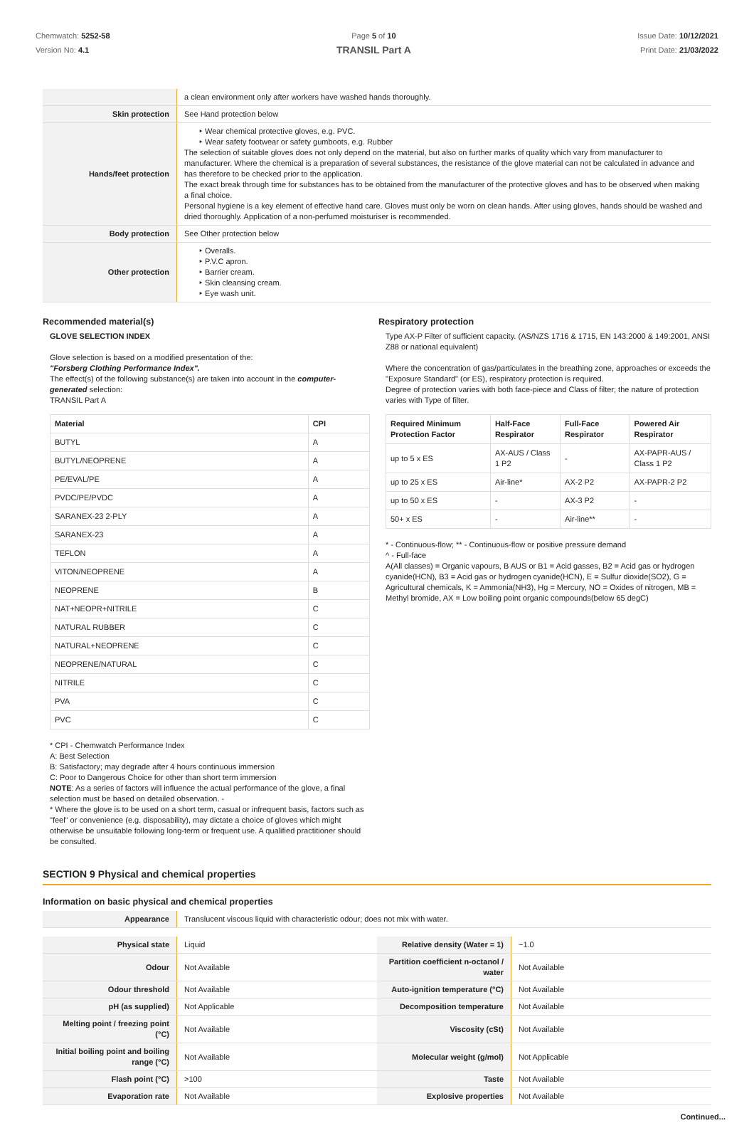Chemwatch: 5252-58
Version No: 4.1
Page 5 of 10
TRANSIL Part A
Issue Date: 10/12/2021
Print Date: 21/03/2022
| | a clean environment only after workers have washed hands thoroughly. |
| Skin protection | See Hand protection below |
| Hands/feet protection | ‣ Wear chemical protective gloves, e.g. PVC. ‣ Wear safety footwear or safety gumboots, e.g. Rubber The selection of suitable gloves does not only depend on the material, but also on further marks of quality which vary from manufacturer to manufacturer. Where the chemical is a preparation of several substances, the resistance of the glove material can not be calculated in advance and has therefore to be checked prior to the application. The exact break through time for substances has to be obtained from the manufacturer of the protective gloves and has to be observed when making a final choice. Personal hygiene is a key element of effective hand care. Gloves must only be worn on clean hands. After using gloves, hands should be washed and dried thoroughly. Application of a non-perfumed moisturiser is recommended. |
| Body protection | See Other protection below |
| Other protection | ‣ Overalls. ‣ P.V.C apron. ‣ Barrier cream. ‣ Skin cleansing cream. ‣ Eye wash unit. |
Recommended material(s)
GLOVE SELECTION INDEX
Glove selection is based on a modified presentation of the:
"Forsberg Clothing Performance Index".
The effect(s) of the following substance(s) are taken into account in the computer-generated selection:
TRANSIL Part A
| Material | CPI |
| --- | --- |
| BUTYL | A |
| BUTYL/NEOPRENE | A |
| PE/EVAL/PE | A |
| PVDC/PE/PVDC | A |
| SARANEX-23 2-PLY | A |
| SARANEX-23 | A |
| TEFLON | A |
| VITON/NEOPRENE | A |
| NEOPRENE | B |
| NAT+NEOPR+NITRILE | C |
| NATURAL RUBBER | C |
| NATURAL+NEOPRENE | C |
| NEOPRENE/NATURAL | C |
| NITRILE | C |
| PVA | C |
| PVC | C |
* CPI - Chemwatch Performance Index
A: Best Selection
B: Satisfactory; may degrade after 4 hours continuous immersion
C: Poor to Dangerous Choice for other than short term immersion
NOTE: As a series of factors will influence the actual performance of the glove, a final selection must be based on detailed observation. -
* Where the glove is to be used on a short term, casual or infrequent basis, factors such as "feel" or convenience (e.g. disposability), may dictate a choice of gloves which might otherwise be unsuitable following long-term or frequent use. A qualified practitioner should be consulted.
Respiratory protection
Type AX-P Filter of sufficient capacity. (AS/NZS 1716 & 1715, EN 143:2000 & 149:2001, ANSI Z88 or national equivalent)
Where the concentration of gas/particulates in the breathing zone, approaches or exceeds the "Exposure Standard" (or ES), respiratory protection is required.
Degree of protection varies with both face-piece and Class of filter; the nature of protection varies with Type of filter.
| Required Minimum Protection Factor | Half-Face Respirator | Full-Face Respirator | Powered Air Respirator |
| --- | --- | --- | --- |
| up to 5 x ES | AX-AUS / Class 1 P2 | - | AX-PAPR-AUS / Class 1 P2 |
| up to 25 x ES | Air-line* | AX-2 P2 | AX-PAPR-2 P2 |
| up to 50 x ES | - | AX-3 P2 | - |
| 50+ x ES | - | Air-line** | - |
* - Continuous-flow; ** - Continuous-flow or positive pressure demand
^ - Full-face
A(All classes) = Organic vapours, B AUS or B1 = Acid gasses, B2 = Acid gas or hydrogen cyanide(HCN), B3 = Acid gas or hydrogen cyanide(HCN), E = Sulfur dioxide(SO2), G = Agricultural chemicals, K = Ammonia(NH3), Hg = Mercury, NO = Oxides of nitrogen, MB = Methyl bromide, AX = Low boiling point organic compounds(below 65 degC)
SECTION 9 Physical and chemical properties
Information on basic physical and chemical properties
| Appearance | Translucent viscous liquid with characteristic odour; does not mix with water. |
| Physical state | Liquid | Relative density (Water = 1) | ~1.0 |
| Odour | Not Available | Partition coefficient n-octanol / water | Not Available |
| Odour threshold | Not Available | Auto-ignition temperature (°C) | Not Available |
| pH (as supplied) | Not Applicable | Decomposition temperature | Not Available |
| Melting point / freezing point (°C) | Not Available | Viscosity (cSt) | Not Available |
| Initial boiling point and boiling range (°C) | Not Available | Molecular weight (g/mol) | Not Applicable |
| Flash point (°C) | >100 | Taste | Not Available |
| Evaporation rate | Not Available | Explosive properties | Not Available |
Continued...